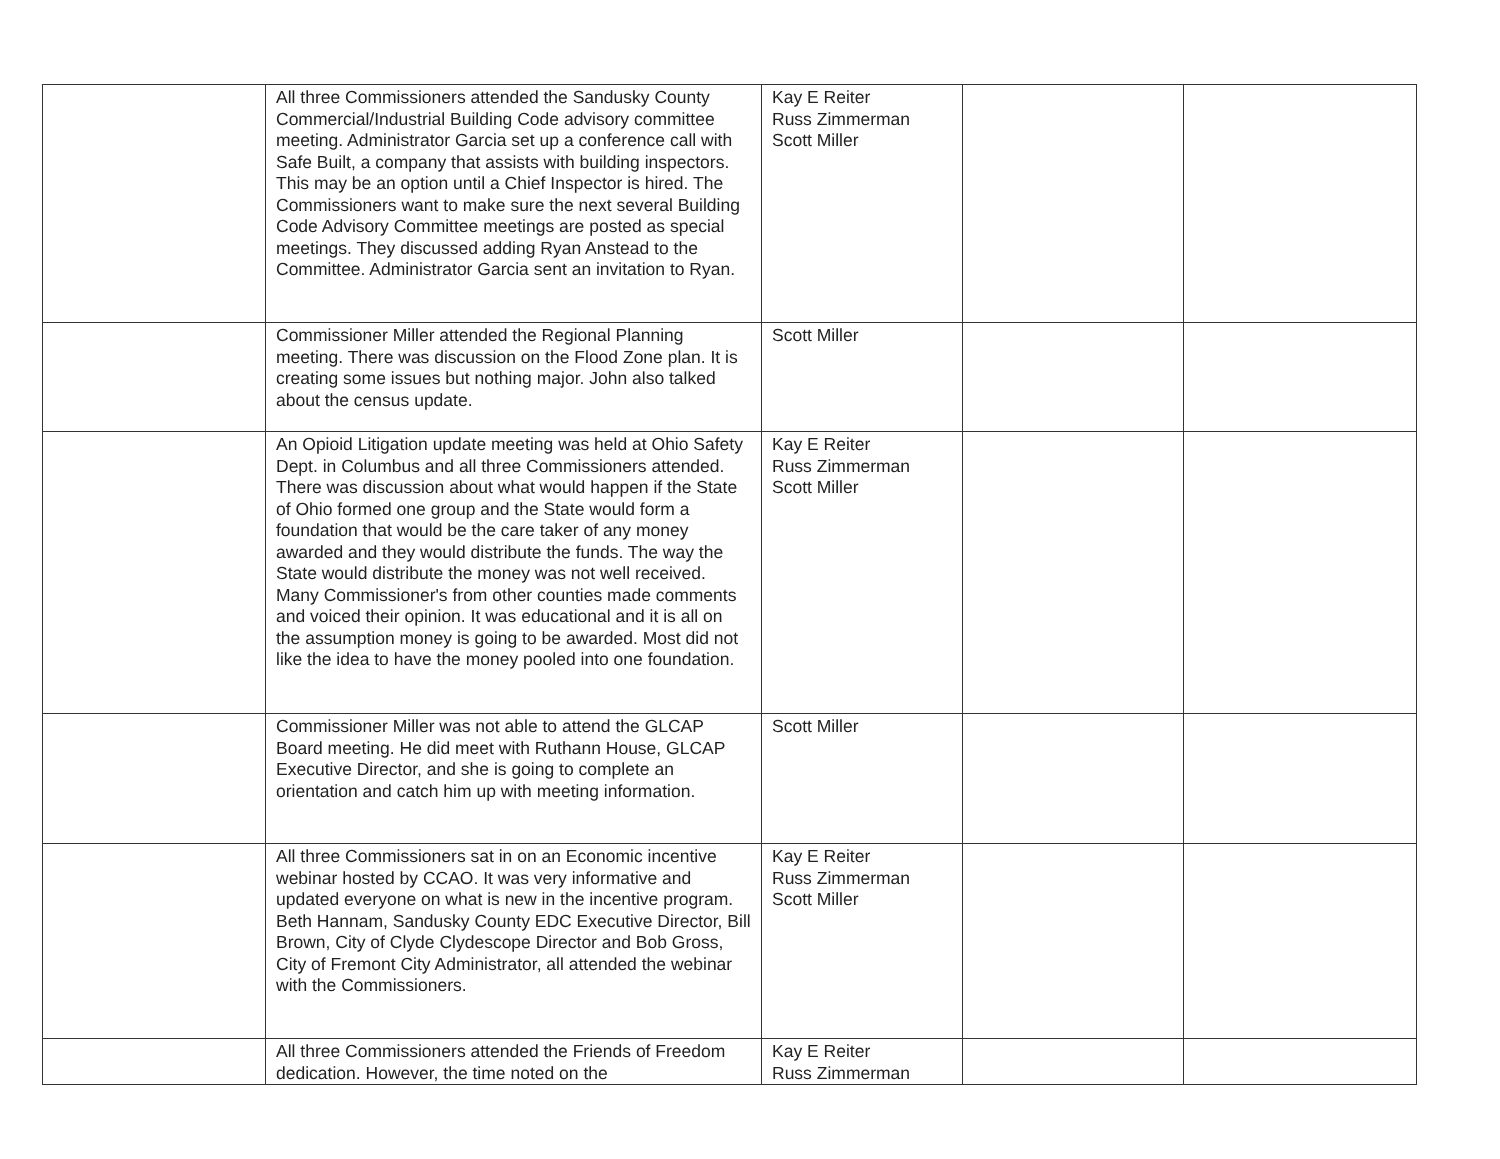| | All three Commissioners attended the Sandusky County Commercial/Industrial Building Code advisory committee meeting. Administrator Garcia set up a conference call with Safe Built, a company that assists with building inspectors. This may be an option until a Chief Inspector is hired. The Commissioners want to make sure the next several Building Code Advisory Committee meetings are posted as special meetings. They discussed adding Ryan Anstead to the Committee. Administrator Garcia sent an invitation to Ryan. | Kay E Reiter Russ Zimmerman Scott Miller | | |
| | Commissioner Miller attended the Regional Planning meeting. There was discussion on the Flood Zone plan. It is creating some issues but nothing major. John also talked about the census update. | Scott Miller | | |
| | An Opioid Litigation update meeting was held at Ohio Safety Dept. in Columbus and all three Commissioners attended. There was discussion about what would happen if the State of Ohio formed one group and the State would form a foundation that would be the care taker of any money awarded and they would distribute the funds. The way the State would distribute the money was not well received. Many Commissioner's from other counties made comments and voiced their opinion. It was educational and it is all on the assumption money is going to be awarded. Most did not like the idea to have the money pooled into one foundation. | Kay E Reiter Russ Zimmerman Scott Miller | | |
| | Commissioner Miller was not able to attend the GLCAP Board meeting. He did meet with Ruthann House, GLCAP Executive Director, and she is going to complete an orientation and catch him up with meeting information. | Scott Miller | | |
| | All three Commissioners sat in on an Economic incentive webinar hosted by CCAO. It was very informative and updated everyone on what is new in the incentive program. Beth Hannam, Sandusky County EDC Executive Director, Bill Brown, City of Clyde Clydescope Director and Bob Gross, City of Fremont City Administrator, all attended the webinar with the Commissioners. | Kay E Reiter Russ Zimmerman Scott Miller | | |
| | All three Commissioners attended the Friends of Freedom dedication. However, the time noted on the | Kay E Reiter Russ Zimmerman | | |